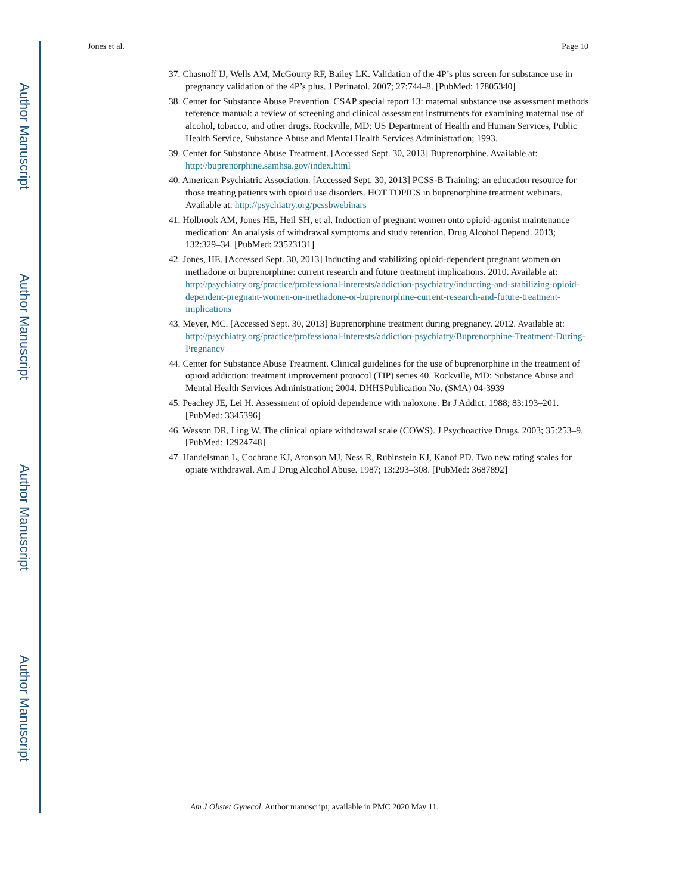Author Manuscript
Author Manuscript
Author Manuscript
Author Manuscript
Jones et al. Page 10
37. Chasnoff IJ, Wells AM, McGourty RF, Bailey LK. Validation of the 4P’s plus screen for substance use in pregnancy validation of the 4P’s plus. J Perinatol. 2007; 27:744–8. [PubMed: 17805340]
38. Center for Substance Abuse Prevention. CSAP special report 13: maternal substance use assessment methods reference manual: a review of screening and clinical assessment instruments for examining maternal use of alcohol, tobacco, and other drugs. Rockville, MD: US Department of Health and Human Services, Public Health Service, Substance Abuse and Mental Health Services Administration; 1993.
39. Center for Substance Abuse Treatment. [Accessed Sept. 30, 2013] Buprenorphine. Available at: http://buprenorphine.samhsa.gov/index.html
40. American Psychiatric Association. [Accessed Sept. 30, 2013] PCSS-B Training: an education resource for those treating patients with opioid use disorders. HOT TOPICS in buprenorphine treatment webinars. Available at: http://psychiatry.org/pcssbwebinars
41. Holbrook AM, Jones HE, Heil SH, et al. Induction of pregnant women onto opioid-agonist maintenance medication: An analysis of withdrawal symptoms and study retention. Drug Alcohol Depend. 2013; 132:329–34. [PubMed: 23523131]
42. Jones, HE. [Accessed Sept. 30, 2013] Inducting and stabilizing opioid-dependent pregnant women on methadone or buprenorphine: current research and future treatment implications. 2010. Available at: http://psychiatry.org/practice/professional-interests/addiction-psychiatry/inducting-and-stabilizing-opioid-dependent-pregnant-women-on-methadone-or-buprenorphine-current-research-and-future-treatment-implications
43. Meyer, MC. [Accessed Sept. 30, 2013] Buprenorphine treatment during pregnancy. 2012. Available at: http://psychiatry.org/practice/professional-interests/addiction-psychiatry/Buprenorphine-Treatment-During-Pregnancy
44. Center for Substance Abuse Treatment. Clinical guidelines for the use of buprenorphine in the treatment of opioid addiction: treatment improvement protocol (TIP) series 40. Rockville, MD: Substance Abuse and Mental Health Services Administration; 2004. DHHSPublication No. (SMA) 04-3939
45. Peachey JE, Lei H. Assessment of opioid dependence with naloxone. Br J Addict. 1988; 83:193–201. [PubMed: 3345396]
46. Wesson DR, Ling W. The clinical opiate withdrawal scale (COWS). J Psychoactive Drugs. 2003; 35:253–9. [PubMed: 12924748]
47. Handelsman L, Cochrane KJ, Aronson MJ, Ness R, Rubinstein KJ, Kanof PD. Two new rating scales for opiate withdrawal. Am J Drug Alcohol Abuse. 1987; 13:293–308. [PubMed: 3687892]
Am J Obstet Gynecol. Author manuscript; available in PMC 2020 May 11.